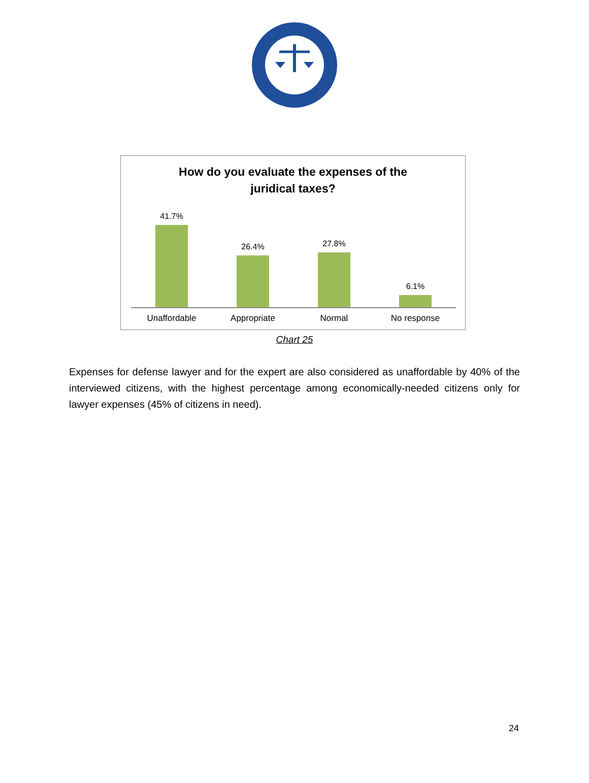How do you evaluate the expenses of the
juridical taxes?
41.7% 26.4% 27.8% 6.1%
Unaffordable Appropriate Normal No response
Chart 25
Expenses for defense lawyer and for the expert are also considered as unaffordable by 40% of the interviewed citizens, with the highest percentage among economically-needed citizens only for lawyer expenses (45% of citizens in need).
24